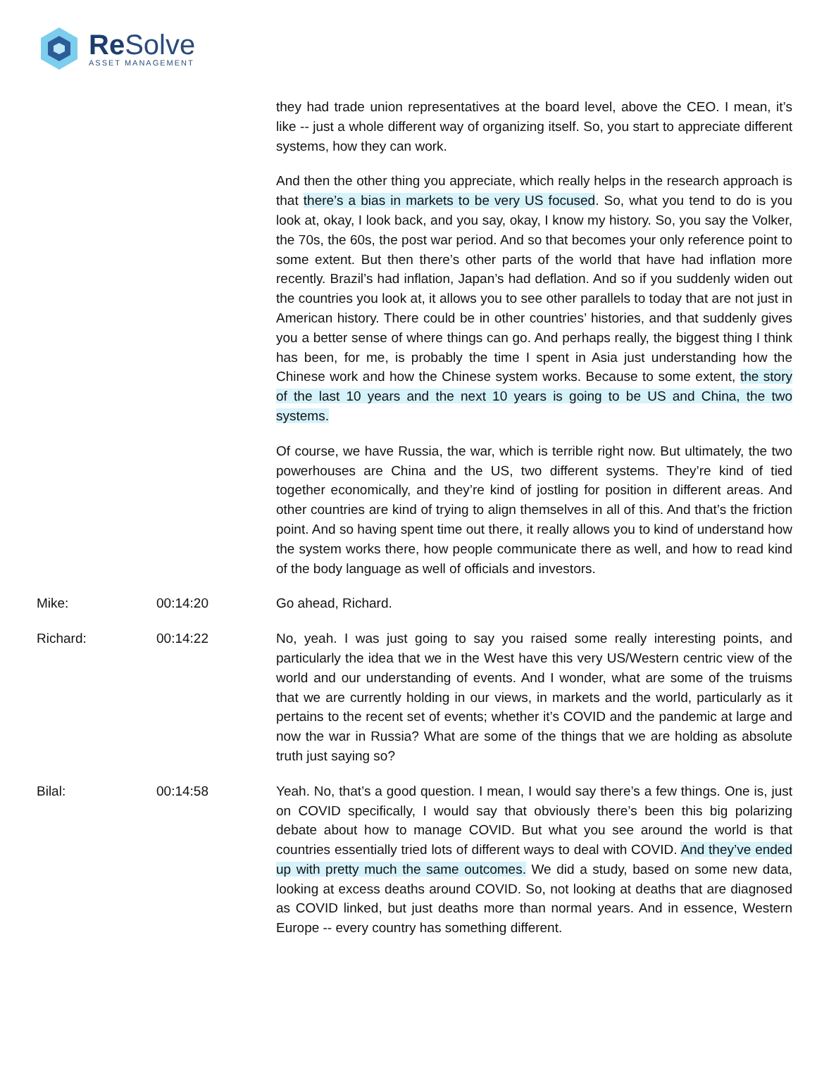Re Solve
ASSET MANAGEMENT
they had trade union representatives at the board level, above the CEO. I mean, it’s like -- just a whole different way of organizing itself. So, you start to appreciate different systems, how they can work.
And then the other thing you appreciate, which really helps in the research approach is that there’s a bias in markets to be very US focused. So, what you tend to do is you look at, okay, I look back, and you say, okay, I know my history. So, you say the Volker, the 70s, the 60s, the post war period. And so that becomes your only reference point to some extent. But then there’s other parts of the world that have had inflation more recently. Brazil’s had inflation, Japan’s had deflation. And so if you suddenly widen out the countries you look at, it allows you to see other parallels to today that are not just in American history. There could be in other countries’ histories, and that suddenly gives you a better sense of where things can go. And perhaps really, the biggest thing I think has been, for me, is probably the time I spent in Asia just understanding how the Chinese work and how the Chinese system works. Because to some extent, the story of the last 10 years and the next 10 years is going to be US and China, the two systems.
Of course, we have Russia, the war, which is terrible right now. But ultimately, the two powerhouses are China and the US, two different systems. They’re kind of tied together economically, and they’re kind of jostling for position in different areas. And other countries are kind of trying to align themselves in all of this. And that’s the friction point. And so having spent time out there, it really allows you to kind of understand how the system works there, how people communicate there as well, and how to read kind of the body language as well of officials and investors.
Mike: 00:14:20 Go ahead, Richard.
Richard: 00:14:22 No, yeah. I was just going to say you raised some really interesting points, and particularly the idea that we in the West have this very US/Western centric view of the world and our understanding of events. And I wonder, what are some of the truisms that we are currently holding in our views, in markets and the world, particularly as it pertains to the recent set of events; whether it’s COVID and the pandemic at large and now the war in Russia? What are some of the things that we are holding as absolute truth just saying so?
Bilal: 00:14:58 Yeah. No, that’s a good question. I mean, I would say there’s a few things. One is, just on COVID specifically, I would say that obviously there’s been this big polarizing debate about how to manage COVID. But what you see around the world is that countries essentially tried lots of different ways to deal with COVID. And they’ve ended up with pretty much the same outcomes. We did a study, based on some new data, looking at excess deaths around COVID. So, not looking at deaths that are diagnosed as COVID linked, but just deaths more than normal years. And in essence, Western Europe -- every country has something different.